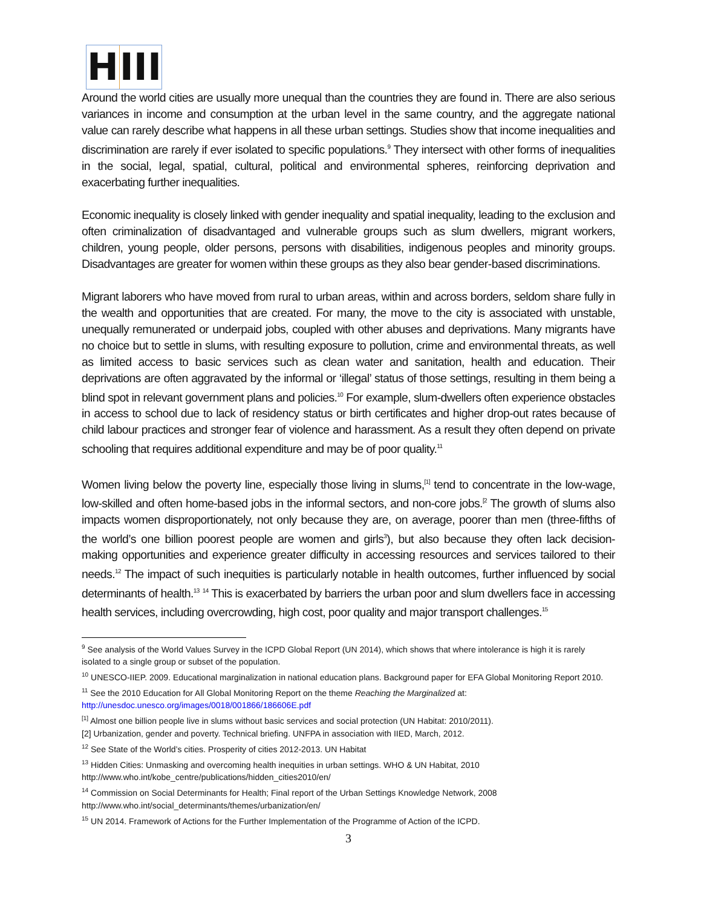H III
Around the world cities are usually more unequal than the countries they are found in. There are also serious variances in income and consumption at the urban level in the same country, and the aggregate national value can rarely describe what happens in all these urban settings. Studies show that income inequalities and discrimination are rarely if ever isolated to specific populations.<sup>9</sup> They intersect with other forms of inequalities in the social, legal, spatial, cultural, political and environmental spheres, reinforcing deprivation and exacerbating further inequalities.
Economic inequality is closely linked with gender inequality and spatial inequality, leading to the exclusion and often criminalization of disadvantaged and vulnerable groups such as slum dwellers, migrant workers, children, young people, older persons, persons with disabilities, indigenous peoples and minority groups. Disadvantages are greater for women within these groups as they also bear gender-based discriminations.
Migrant laborers who have moved from rural to urban areas, within and across borders, seldom share fully in the wealth and opportunities that are created. For many, the move to the city is associated with unstable, unequally remunerated or underpaid jobs, coupled with other abuses and deprivations. Many migrants have no choice but to settle in slums, with resulting exposure to pollution, crime and environmental threats, as well as limited access to basic services such as clean water and sanitation, health and education. Their deprivations are often aggravated by the informal or ‘illegal’ status of those settings, resulting in them being a blind spot in relevant government plans and policies.<sup>10</sup> For example, slum-dwellers often experience obstacles in access to school due to lack of residency status or birth certificates and higher drop-out rates because of child labour practices and stronger fear of violence and harassment. As a result they often depend on private schooling that requires additional expenditure and may be of poor quality.<sup>11</sup>
Women living below the poverty line, especially those living in slums,<sup>[1]</sup> tend to concentrate in the low-wage, low-skilled and often home-based jobs in the informal sectors, and non-core jobs.<sup>[2</sup> The growth of slums also impacts women disproportionately, not only because they are, on average, poorer than men (three-fifths of the world’s one billion poorest people are women and girls<sup>3</sup>), but also because they often lack decision-making opportunities and experience greater difficulty in accessing resources and services tailored to their needs.<sup>12</sup> The impact of such inequities is particularly notable in health outcomes, further influenced by social determinants of health.<sup>13</sup> <sup>14</sup> This is exacerbated by barriers the urban poor and slum dwellers face in accessing health services, including overcrowding, high cost, poor quality and major transport challenges.<sup>15</sup>
<sup>9</sup> See analysis of the World Values Survey in the ICPD Global Report (UN 2014), which shows that where intolerance is high it is rarely isolated to a single group or subset of the population.
<sup>10</sup> UNESCO-IIEP. 2009. Educational marginalization in national education plans. Background paper for EFA Global Monitoring Report 2010.
<sup>11</sup> See the 2010 Education for All Global Monitoring Report on the theme Reaching the Marginalized at: http://unesdoc.unesco.org/images/0018/001866/186606E.pdf
<sup>[1]</sup> Almost one billion people live in slums without basic services and social protection (UN Habitat: 2010/2011).
[2] Urbanization, gender and poverty. Technical briefing. UNFPA in association with IIED, March, 2012.
<sup>12</sup> See State of the World’s cities. Prosperity of cities 2012-2013. UN Habitat
<sup>13</sup> Hidden Cities: Unmasking and overcoming health inequities in urban settings. WHO & UN Habitat, 2010 http://www.who.int/kobe_centre/publications/hidden_cities2010/en/
<sup>14</sup> Commission on Social Determinants for Health; Final report of the Urban Settings Knowledge Network, 2008 http://www.who.int/social_determinants/themes/urbanization/en/
<sup>15</sup> UN 2014. Framework of Actions for the Further Implementation of the Programme of Action of the ICPD.
3